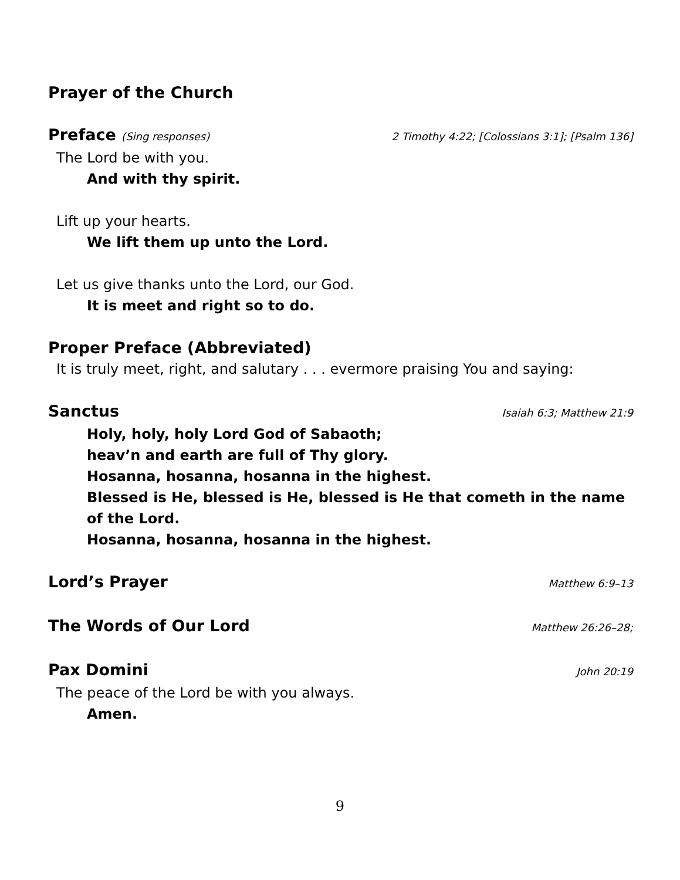Prayer of the Church
Preface (Sing responses) 2 Timothy 4:22; [Colossians 3:1]; [Psalm 136]
The Lord be with you.
And with thy spirit.
Lift up your hearts.
We lift them up unto the Lord.
Let us give thanks unto the Lord, our God.
It is meet and right so to do.
Proper Preface (Abbreviated)
It is truly meet, right, and salutary . . . evermore praising You and saying:
Sanctus Isaiah 6:3; Matthew 21:9
Holy, holy, holy Lord God of Sabaoth;
heav’n and earth are full of Thy glory.
Hosanna, hosanna, hosanna in the highest.
Blessed is He, blessed is He, blessed is He that cometh in the name of the Lord.
Hosanna, hosanna, hosanna in the highest.
Lord’s Prayer Matthew 6:9–13
The Words of Our Lord Matthew 26:26–28;
Pax Domini John 20:19
The peace of the Lord be with you always.
Amen.
9